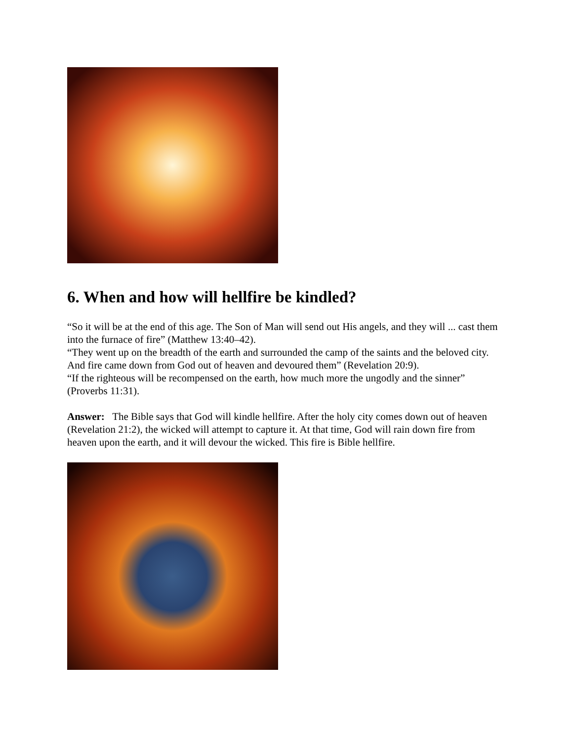6. When and how will hellfire be kindled?
“So it will be at the end of this age. The Son of Man will send out His angels, and they will ... cast them into the furnace of fire” (Matthew 13:40–42).
“They went up on the breadth of the earth and surrounded the camp of the saints and the beloved city. And fire came down from God out of heaven and devoured them” (Revelation 20:9).
“If the righteous will be recompensed on the earth, how much more the ungodly and the sinner” (Proverbs 11:31).
Answer: The Bible says that God will kindle hellfire. After the holy city comes down out of heaven (Revelation 21:2), the wicked will attempt to capture it. At that time, God will rain down fire from heaven upon the earth, and it will devour the wicked. This fire is Bible hellfire.